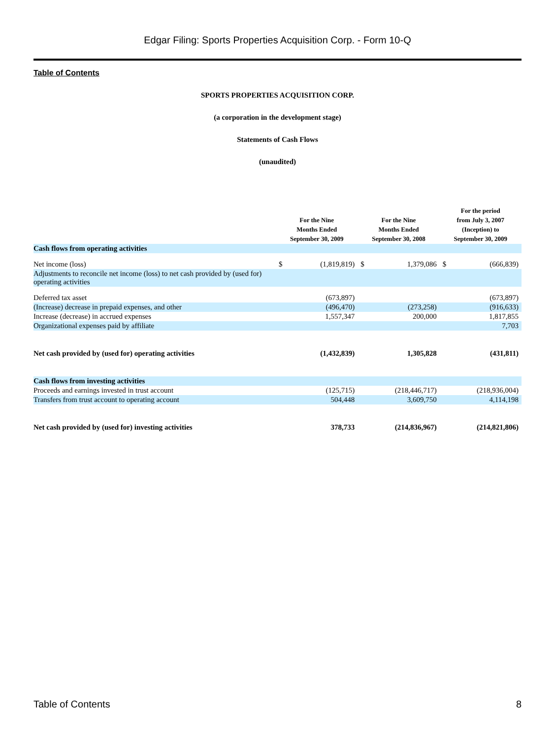Edgar Filing: Sports Properties Acquisition Corp. - Form 10-Q
Table of Contents
SPORTS PROPERTIES ACQUISITION CORP.
(a corporation in the development stage)
Statements of Cash Flows
(unaudited)
| | For the Nine Months Ended September 30, 2009 | | For the Nine Months Ended September 30, 2008 | | For the period from July 3, 2007 (Inception) to September 30, 2009 | |
| --- | --- | --- | --- | --- | --- | --- |
| Cash flows from operating activities | | | | | | |
| Net income (loss) | $ | (1,819,819) | $ | 1,379,086 | $ | (666,839) |
| Adjustments to reconcile net income (loss) to net cash provided by (used for) operating activities | | | | | | |
| Deferred tax asset | | (673,897) | | | | (673,897) |
| (Increase) decrease in prepaid expenses, and other | | (496,470) | | (273,258) | | (916,633) |
| Increase (decrease) in accrued expenses | | 1,557,347 | | 200,000 | | 1,817,855 |
| Organizational expenses paid by affiliate | | | | | | 7,703 |
| Net cash provided by (used for) operating activities | | (1,432,839) | | 1,305,828 | | (431,811) |
| Cash flows from investing activities | | | | | | |
| Proceeds and earnings invested in trust account | | (125,715) | | (218,446,717) | | (218,936,004) |
| Transfers from trust account to operating account | | 504,448 | | 3,609,750 | | 4,114,198 |
| Net cash provided by (used for) investing activities | | 378,733 | | (214,836,967) | | (214,821,806) |
Table of Contents 8